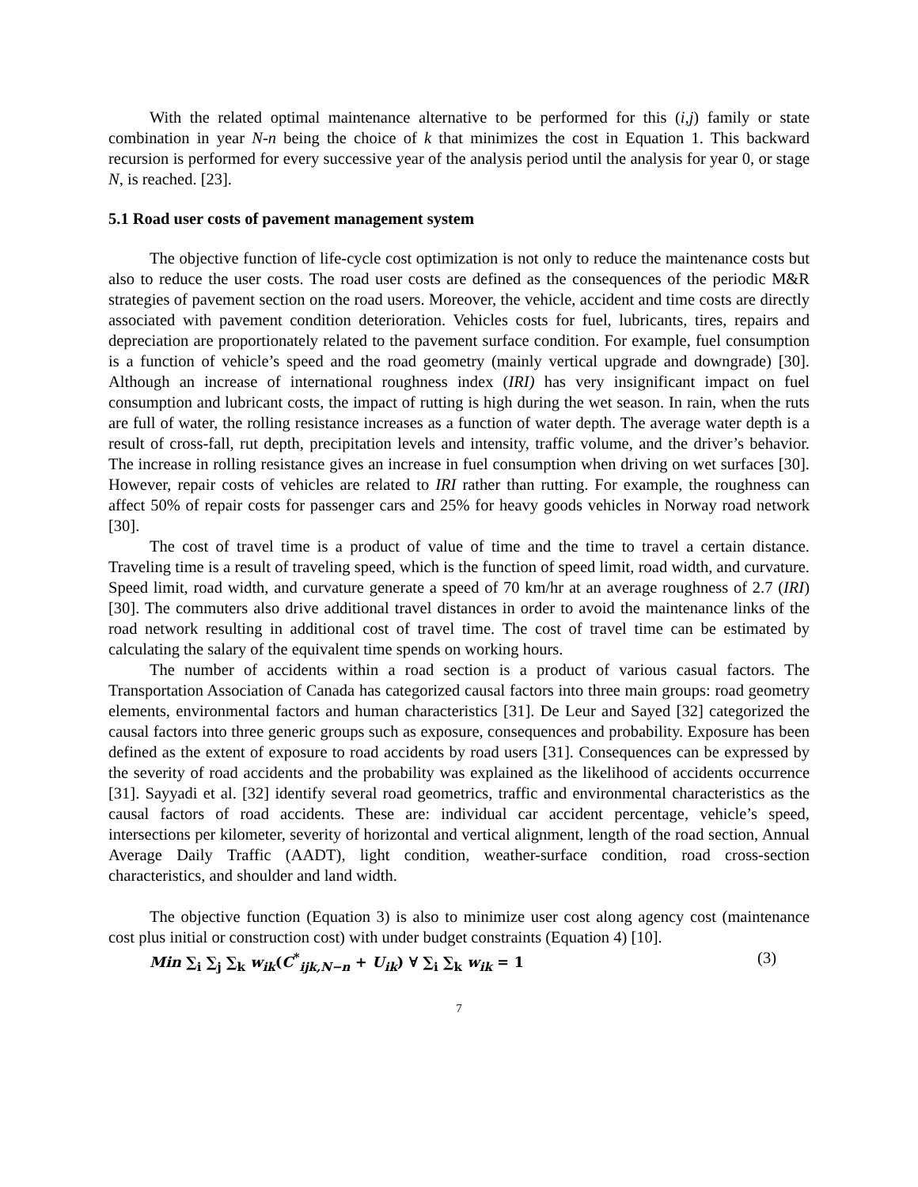With the related optimal maintenance alternative to be performed for this (i,j) family or state combination in year N-n being the choice of k that minimizes the cost in Equation 1. This backward recursion is performed for every successive year of the analysis period until the analysis for year 0, or stage N, is reached. [23].
5.1 Road user costs of pavement management system
The objective function of life-cycle cost optimization is not only to reduce the maintenance costs but also to reduce the user costs. The road user costs are defined as the consequences of the periodic M&R strategies of pavement section on the road users. Moreover, the vehicle, accident and time costs are directly associated with pavement condition deterioration. Vehicles costs for fuel, lubricants, tires, repairs and depreciation are proportionately related to the pavement surface condition. For example, fuel consumption is a function of vehicle’s speed and the road geometry (mainly vertical upgrade and downgrade) [30]. Although an increase of international roughness index (IRI) has very insignificant impact on fuel consumption and lubricant costs, the impact of rutting is high during the wet season. In rain, when the ruts are full of water, the rolling resistance increases as a function of water depth. The average water depth is a result of cross-fall, rut depth, precipitation levels and intensity, traffic volume, and the driver’s behavior. The increase in rolling resistance gives an increase in fuel consumption when driving on wet surfaces [30]. However, repair costs of vehicles are related to IRI rather than rutting. For example, the roughness can affect 50% of repair costs for passenger cars and 25% for heavy goods vehicles in Norway road network [30].
The cost of travel time is a product of value of time and the time to travel a certain distance. Traveling time is a result of traveling speed, which is the function of speed limit, road width, and curvature. Speed limit, road width, and curvature generate a speed of 70 km/hr at an average roughness of 2.7 (IRI) [30]. The commuters also drive additional travel distances in order to avoid the maintenance links of the road network resulting in additional cost of travel time. The cost of travel time can be estimated by calculating the salary of the equivalent time spends on working hours.
The number of accidents within a road section is a product of various casual factors. The Transportation Association of Canada has categorized causal factors into three main groups: road geometry elements, environmental factors and human characteristics [31]. De Leur and Sayed [32] categorized the causal factors into three generic groups such as exposure, consequences and probability. Exposure has been defined as the extent of exposure to road accidents by road users [31]. Consequences can be expressed by the severity of road accidents and the probability was explained as the likelihood of accidents occurrence [31]. Sayyadi et al. [32] identify several road geometrics, traffic and environmental characteristics as the causal factors of road accidents. These are: individual car accident percentage, vehicle’s speed, intersections per kilometer, severity of horizontal and vertical alignment, length of the road section, Annual Average Daily Traffic (AADT), light condition, weather-surface condition, road cross-section characteristics, and shoulder and land width.
The objective function (Equation 3) is also to minimize user cost along agency cost (maintenance cost plus initial or construction cost) with under budget constraints (Equation 4) [10].
Min ∑<sub>i</sub> ∑<sub>j</sub> ∑<sub>k</sub> w<sub>ik</sub>(C<sup>*</sup><sub>ijk,N−n</sub> + U<sub>ik</sub>) ∀ ∑<sub>i</sub> ∑<sub>k</sub> w<sub>ik</sub> = 1 (3)
7